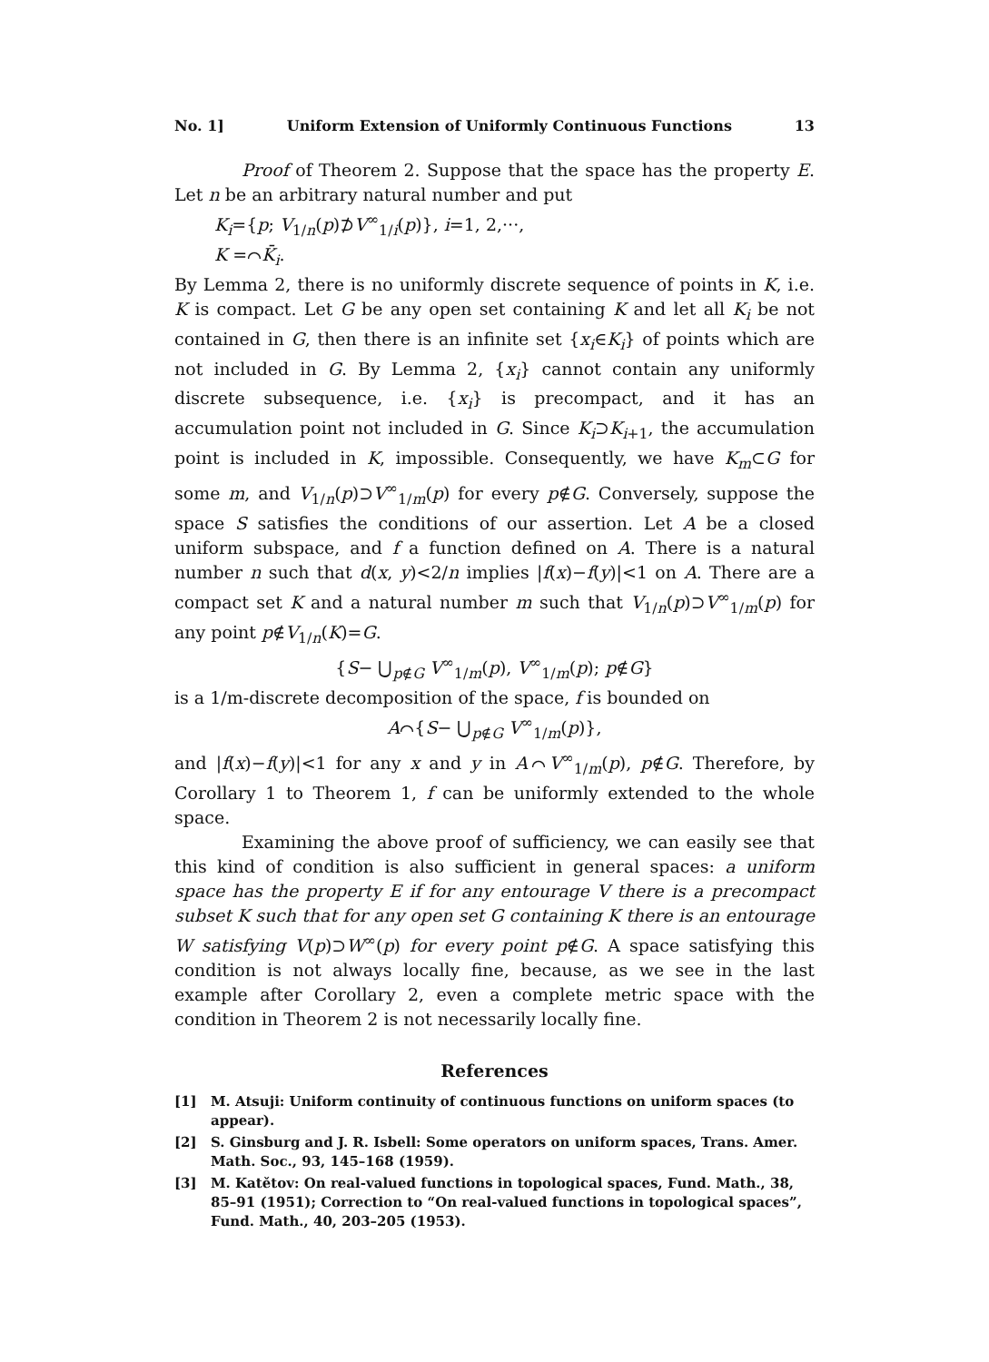No. 1] Uniform Extension of Uniformly Continuous Functions 13
Proof of Theorem 2. Suppose that the space has the property E. Let n be an arbitrary natural number and put
K<sub>i</sub>={p; V<sub>1/n</sub>(p)⊅V<sup>∞</sup><sub>1/i</sub>(p)}, i=1, 2,···,
K =⌒K̄<sub>i</sub>.
By Lemma 2, there is no uniformly discrete sequence of points in K, i.e. K is compact. Let G be any open set containing K and let all K<sub>i</sub> be not contained in G, then there is an infinite set {x<sub>i</sub>∈K<sub>i</sub>} of points which are not included in G. By Lemma 2, {x<sub>i</sub>} cannot contain any uniformly discrete subsequence, i.e. {x<sub>i</sub>} is precompact, and it has an accumulation point not included in G. Since K<sub>i</sub>⊃K<sub>i+1</sub>, the accumulation point is included in K, impossible. Consequently, we have K<sub>m</sub>⊂G for some m, and V<sub>1/n</sub>(p)⊃V<sup>∞</sup><sub>1/m</sub>(p) for every p∉G. Conversely, suppose the space S satisfies the conditions of our assertion. Let A be a closed uniform subspace, and f a function defined on A. There is a natural number n such that d(x, y)<2/n implies |f(x)−f(y)|<1 on A. There are a compact set K and a natural number m such that V<sub>1/n</sub>(p)⊃V<sup>∞</sup><sub>1/m</sub>(p) for any point p∉V<sub>1/n</sub>(K)=G.
{S− ⋃<sub>p∉G</sub> V<sup>∞</sup><sub>1/m</sub>(p), V<sup>∞</sup><sub>1/m</sub>(p); p∉G}
is a 1/m-discrete decomposition of the space, f is bounded on
A⌒{S− ⋃<sub>p∉G</sub> V<sup>∞</sup><sub>1/m</sub>(p)},
and |f(x)−f(y)|<1 for any x and y in A⌒V<sup>∞</sup><sub>1/m</sub>(p), p∉G. Therefore, by Corollary 1 to Theorem 1, f can be uniformly extended to the whole space.
Examining the above proof of sufficiency, we can easily see that this kind of condition is also sufficient in general spaces: a uniform space has the property E if for any entourage V there is a precompact subset K such that for any open set G containing K there is an entourage W satisfying V(p)⊃W<sup>∞</sup>(p) for every point p∉G. A space satisfying this condition is not always locally fine, because, as we see in the last example after Corollary 2, even a complete metric space with the condition in Theorem 2 is not necessarily locally fine.
References
[1] M. Atsuji: Uniform continuity of continuous functions on uniform spaces (to appear).
[2] S. Ginsburg and J. R. Isbell: Some operators on uniform spaces, Trans. Amer. Math. Soc., 93, 145–168 (1959).
[3] M. Katětov: On real-valued functions in topological spaces, Fund. Math., 38, 85–91 (1951); Correction to “On real-valued functions in topological spaces”, Fund. Math., 40, 203–205 (1953).